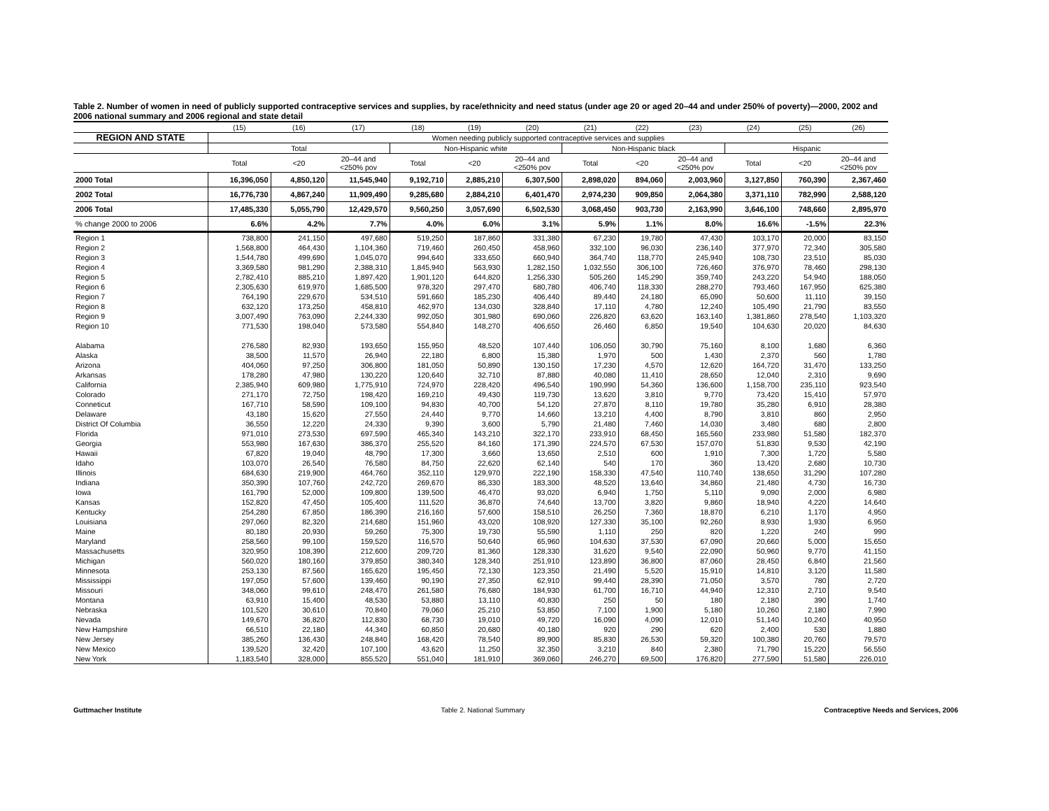Table 2. Number of women in need of publicly supported contraceptive services and supplies, by race/ethnicity and need status (under age 20 or aged 20–44 and under 250% of poverty)—2000, 2002 and 2006 national summary and 2006 regional and state detail
| | (15) | (16) | (17) | (18) | (19) | (20) | (21) | (22) | (23) | (24) | (25) | (26) |
| --- | --- | --- | --- | --- | --- | --- | --- | --- | --- | --- | --- | --- |
| REGION AND STATE | Women needing publicly supported contraceptive services and supplies | | | | | | | | | | | |
| | Total | | | Non-Hispanic white | | | Non-Hispanic black | | | Hispanic | | |
| | Total | <20 | 20–44 and <250% pov | Total | <20 | 20–44 and <250% pov | Total | <20 | 20–44 and <250% pov | Total | <20 | 20–44 and <250% pov |
| 2000 Total | 16,396,050 | 4,850,120 | 11,545,940 | 9,192,710 | 2,885,210 | 6,307,500 | 2,898,020 | 894,060 | 2,003,960 | 3,127,850 | 760,390 | 2,367,460 |
| 2002 Total | 16,776,730 | 4,867,240 | 11,909,490 | 9,285,680 | 2,884,210 | 6,401,470 | 2,974,230 | 909,850 | 2,064,380 | 3,371,110 | 782,990 | 2,588,120 |
| 2006 Total | 17,485,330 | 5,055,790 | 12,429,570 | 9,560,250 | 3,057,690 | 6,502,530 | 3,068,450 | 903,730 | 2,163,990 | 3,646,100 | 748,660 | 2,895,970 |
| % change 2000 to 2006 | 6.6% | 4.2% | 7.7% | 4.0% | 6.0% | 3.1% | 5.9% | 1.1% | 8.0% | 16.6% | -1.5% | 22.3% |
| Region 1 | 738,800 | 241,150 | 497,680 | 519,250 | 187,860 | 331,380 | 67,230 | 19,780 | 47,430 | 103,170 | 20,000 | 83,150 |
| Region 2 | 1,568,800 | 464,430 | 1,104,360 | 719,460 | 260,450 | 458,960 | 332,100 | 96,030 | 236,140 | 377,970 | 72,340 | 305,580 |
| Region 3 | 1,544,780 | 499,690 | 1,045,070 | 994,640 | 333,650 | 660,940 | 364,740 | 118,770 | 245,940 | 108,730 | 23,510 | 85,030 |
| Region 4 | 3,369,580 | 981,290 | 2,388,310 | 1,845,940 | 563,930 | 1,282,150 | 1,032,550 | 306,100 | 726,460 | 376,970 | 78,460 | 298,130 |
| Region 5 | 2,782,410 | 885,210 | 1,897,420 | 1,901,120 | 644,820 | 1,256,330 | 505,260 | 145,290 | 359,740 | 243,220 | 54,940 | 188,050 |
| Region 6 | 2,305,630 | 619,970 | 1,685,500 | 978,320 | 297,470 | 680,780 | 406,740 | 118,330 | 288,270 | 793,460 | 167,950 | 625,380 |
| Region 7 | 764,190 | 229,670 | 534,510 | 591,660 | 185,230 | 406,440 | 89,440 | 24,180 | 65,090 | 50,600 | 11,110 | 39,150 |
| Region 8 | 632,120 | 173,250 | 458,810 | 462,970 | 134,030 | 328,840 | 17,110 | 4,780 | 12,240 | 105,490 | 21,790 | 83,550 |
| Region 9 | 3,007,490 | 763,090 | 2,244,330 | 992,050 | 301,980 | 690,060 | 226,820 | 63,620 | 163,140 | 1,381,860 | 278,540 | 1,103,320 |
| Region 10 | 771,530 | 198,040 | 573,580 | 554,840 | 148,270 | 406,650 | 26,460 | 6,850 | 19,540 | 104,630 | 20,020 | 84,630 |
| Alabama | 276,580 | 82,930 | 193,650 | 155,950 | 48,520 | 107,440 | 106,050 | 30,790 | 75,160 | 8,100 | 1,680 | 6,360 |
| Alaska | 38,500 | 11,570 | 26,940 | 22,180 | 6,800 | 15,380 | 1,970 | 500 | 1,430 | 2,370 | 560 | 1,780 |
| Arizona | 404,060 | 97,250 | 306,800 | 181,050 | 50,890 | 130,150 | 17,230 | 4,570 | 12,620 | 164,720 | 31,470 | 133,250 |
| Arkansas | 178,280 | 47,980 | 130,220 | 120,640 | 32,710 | 87,880 | 40,080 | 11,410 | 28,650 | 12,040 | 2,310 | 9,690 |
| California | 2,385,940 | 609,980 | 1,775,910 | 724,970 | 228,420 | 496,540 | 190,990 | 54,360 | 136,600 | 1,158,700 | 235,110 | 923,540 |
| Colorado | 271,170 | 72,750 | 198,420 | 169,210 | 49,430 | 119,730 | 13,620 | 3,810 | 9,770 | 73,420 | 15,410 | 57,970 |
| Conneticut | 167,710 | 58,590 | 109,100 | 94,830 | 40,700 | 54,120 | 27,870 | 8,110 | 19,780 | 35,280 | 6,910 | 28,380 |
| Delaware | 43,180 | 15,620 | 27,550 | 24,440 | 9,770 | 14,660 | 13,210 | 4,400 | 8,790 | 3,810 | 860 | 2,950 |
| District Of Columbia | 36,550 | 12,220 | 24,330 | 9,390 | 3,600 | 5,790 | 21,480 | 7,460 | 14,030 | 3,480 | 680 | 2,800 |
| Florida | 971,010 | 273,530 | 697,590 | 465,340 | 143,210 | 322,170 | 233,910 | 68,450 | 165,560 | 233,980 | 51,580 | 182,370 |
| Georgia | 553,980 | 167,630 | 386,370 | 255,520 | 84,160 | 171,390 | 224,570 | 67,530 | 157,070 | 51,830 | 9,530 | 42,190 |
| Hawaii | 67,820 | 19,040 | 48,790 | 17,300 | 3,660 | 13,650 | 2,510 | 600 | 1,910 | 7,300 | 1,720 | 5,580 |
| Idaho | 103,070 | 26,540 | 76,580 | 84,750 | 22,620 | 62,140 | 540 | 170 | 360 | 13,420 | 2,680 | 10,730 |
| Illinois | 684,630 | 219,900 | 464,760 | 352,110 | 129,970 | 222,190 | 158,330 | 47,540 | 110,740 | 138,650 | 31,290 | 107,280 |
| Indiana | 350,390 | 107,760 | 242,720 | 269,670 | 86,330 | 183,300 | 48,520 | 13,640 | 34,860 | 21,480 | 4,730 | 16,730 |
| Iowa | 161,790 | 52,000 | 109,800 | 139,500 | 46,470 | 93,020 | 6,940 | 1,750 | 5,110 | 9,090 | 2,000 | 6,980 |
| Kansas | 152,820 | 47,450 | 105,400 | 111,520 | 36,870 | 74,640 | 13,700 | 3,820 | 9,860 | 18,940 | 4,220 | 14,640 |
| Kentucky | 254,280 | 67,850 | 186,390 | 216,160 | 57,600 | 158,510 | 26,250 | 7,360 | 18,870 | 6,210 | 1,170 | 4,950 |
| Louisiana | 297,060 | 82,320 | 214,680 | 151,960 | 43,020 | 108,920 | 127,330 | 35,100 | 92,260 | 8,930 | 1,930 | 6,950 |
| Maine | 80,180 | 20,930 | 59,260 | 75,300 | 19,730 | 55,590 | 1,110 | 250 | 820 | 1,220 | 240 | 990 |
| Maryland | 258,560 | 99,100 | 159,520 | 116,570 | 50,640 | 65,960 | 104,630 | 37,530 | 67,090 | 20,660 | 5,000 | 15,650 |
| Massachusetts | 320,950 | 108,390 | 212,600 | 209,720 | 81,360 | 128,330 | 31,620 | 9,540 | 22,090 | 50,960 | 9,770 | 41,150 |
| Michigan | 560,020 | 180,160 | 379,850 | 380,340 | 128,340 | 251,910 | 123,890 | 36,800 | 87,060 | 28,450 | 6,840 | 21,560 |
| Minnesota | 253,130 | 87,560 | 165,620 | 195,450 | 72,130 | 123,350 | 21,490 | 5,520 | 15,910 | 14,810 | 3,120 | 11,580 |
| Mississippi | 197,050 | 57,600 | 139,460 | 90,190 | 27,350 | 62,910 | 99,440 | 28,390 | 71,050 | 3,570 | 780 | 2,720 |
| Missouri | 348,060 | 99,610 | 248,470 | 261,580 | 76,680 | 184,930 | 61,700 | 16,710 | 44,940 | 12,310 | 2,710 | 9,540 |
| Montana | 63,910 | 15,400 | 48,530 | 53,880 | 13,110 | 40,830 | 250 | 50 | 180 | 2,180 | 390 | 1,740 |
| Nebraska | 101,520 | 30,610 | 70,840 | 79,060 | 25,210 | 53,850 | 7,100 | 1,900 | 5,180 | 10,260 | 2,180 | 7,990 |
| Nevada | 149,670 | 36,820 | 112,830 | 68,730 | 19,010 | 49,720 | 16,090 | 4,090 | 12,010 | 51,140 | 10,240 | 40,950 |
| New Hampshire | 66,510 | 22,180 | 44,340 | 60,850 | 20,680 | 40,180 | 920 | 290 | 620 | 2,400 | 530 | 1,880 |
| New Jersey | 385,260 | 136,430 | 248,840 | 168,420 | 78,540 | 89,900 | 85,830 | 26,530 | 59,320 | 100,380 | 20,760 | 79,570 |
| New Mexico | 139,520 | 32,420 | 107,100 | 43,620 | 11,250 | 32,350 | 3,210 | 840 | 2,380 | 71,790 | 15,220 | 56,550 |
| New York | 1,183,540 | 328,000 | 855,520 | 551,040 | 181,910 | 369,060 | 246,270 | 69,500 | 176,820 | 277,590 | 51,580 | 226,010 |
Guttmacher Institute Table 2. National Summary Contraceptive Needs and Services, 2006